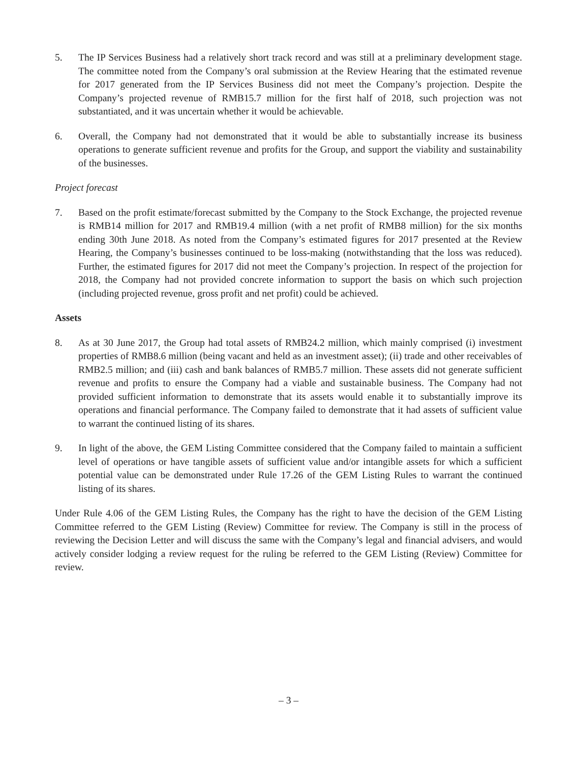5. The IP Services Business had a relatively short track record and was still at a preliminary development stage. The committee noted from the Company’s oral submission at the Review Hearing that the estimated revenue for 2017 generated from the IP Services Business did not meet the Company’s projection. Despite the Company’s projected revenue of RMB15.7 million for the first half of 2018, such projection was not substantiated, and it was uncertain whether it would be achievable.
6. Overall, the Company had not demonstrated that it would be able to substantially increase its business operations to generate sufficient revenue and profits for the Group, and support the viability and sustainability of the businesses.
Project forecast
7. Based on the profit estimate/forecast submitted by the Company to the Stock Exchange, the projected revenue is RMB14 million for 2017 and RMB19.4 million (with a net profit of RMB8 million) for the six months ending 30th June 2018. As noted from the Company’s estimated figures for 2017 presented at the Review Hearing, the Company’s businesses continued to be loss-making (notwithstanding that the loss was reduced). Further, the estimated figures for 2017 did not meet the Company’s projection. In respect of the projection for 2018, the Company had not provided concrete information to support the basis on which such projection (including projected revenue, gross profit and net profit) could be achieved.
Assets
8. As at 30 June 2017, the Group had total assets of RMB24.2 million, which mainly comprised (i) investment properties of RMB8.6 million (being vacant and held as an investment asset); (ii) trade and other receivables of RMB2.5 million; and (iii) cash and bank balances of RMB5.7 million. These assets did not generate sufficient revenue and profits to ensure the Company had a viable and sustainable business. The Company had not provided sufficient information to demonstrate that its assets would enable it to substantially improve its operations and financial performance. The Company failed to demonstrate that it had assets of sufficient value to warrant the continued listing of its shares.
9. In light of the above, the GEM Listing Committee considered that the Company failed to maintain a sufficient level of operations or have tangible assets of sufficient value and/or intangible assets for which a sufficient potential value can be demonstrated under Rule 17.26 of the GEM Listing Rules to warrant the continued listing of its shares.
Under Rule 4.06 of the GEM Listing Rules, the Company has the right to have the decision of the GEM Listing Committee referred to the GEM Listing (Review) Committee for review. The Company is still in the process of reviewing the Decision Letter and will discuss the same with the Company’s legal and financial advisers, and would actively consider lodging a review request for the ruling be referred to the GEM Listing (Review) Committee for review.
– 3 –